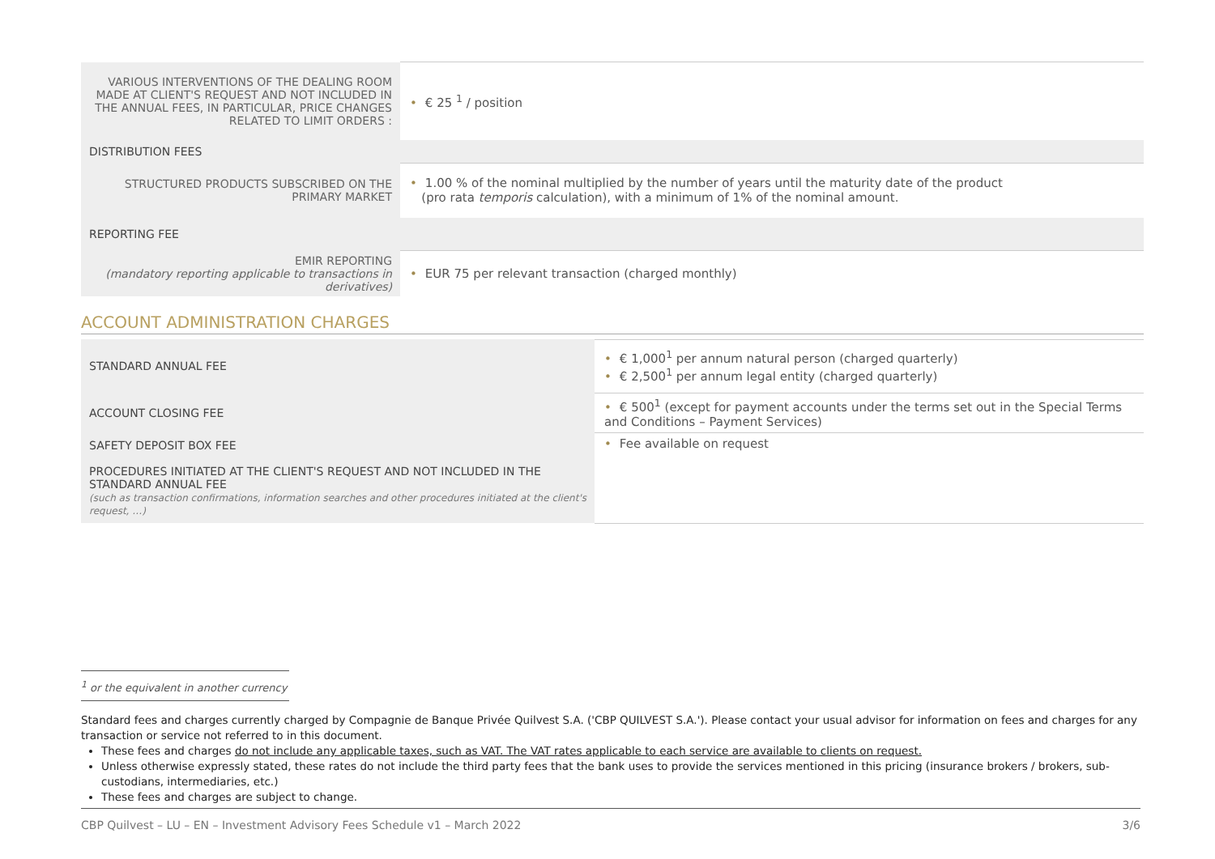| VARIOUS INTERVENTIONS OF THE DEALING ROOM MADE AT CLIENT'S REQUEST AND NOT INCLUDED IN THE ANNUAL FEES, IN PARTICULAR, PRICE CHANGES RELATED TO LIMIT ORDERS : | • € 25 <sup>1</sup> / position |
| DISTRIBUTION FEES | |
| STRUCTURED PRODUCTS SUBSCRIBED ON THE PRIMARY MARKET | • 1.00 % of the nominal multiplied by the number of years until the maturity date of the product (pro rata temporis calculation), with a minimum of 1% of the nominal amount. |
| REPORTING FEE | |
| EMIR REPORTING (mandatory reporting applicable to transactions in derivatives) | • EUR 75 per relevant transaction (charged monthly) |
ACCOUNT ADMINISTRATION CHARGES
| STANDARD ANNUAL FEE | • € 1,000<sup>1</sup> per annum natural person (charged quarterly) • € 2,500<sup>1</sup> per annum legal entity (charged quarterly) |
| ACCOUNT CLOSING FEE | • € 500<sup>1</sup> (except for payment accounts under the terms set out in the Special Terms and Conditions – Payment Services) |
| SAFETY DEPOSIT BOX FEE PROCEDURES INITIATED AT THE CLIENT'S REQUEST AND NOT INCLUDED IN THE STANDARD ANNUAL FEE (such as transaction confirmations, information searches and other procedures initiated at the client's request, …) | • Fee available on request |
<sup>1</sup> or the equivalent in another currency
Standard fees and charges currently charged by Compagnie de Banque Privée Quilvest S.A. ('CBP QUILVEST S.A.'). Please contact your usual advisor for information on fees and charges for any transaction or service not referred to in this document.
These fees and charges do not include any applicable taxes, such as VAT. The VAT rates applicable to each service are available to clients on request.
Unless otherwise expressly stated, these rates do not include the third party fees that the bank uses to provide the services mentioned in this pricing (insurance brokers / brokers, sub-custodians, intermediaries, etc.)
These fees and charges are subject to change.
CBP Quilvest – LU – EN – Investment Advisory Fees Schedule v1 – March 2022 3/6